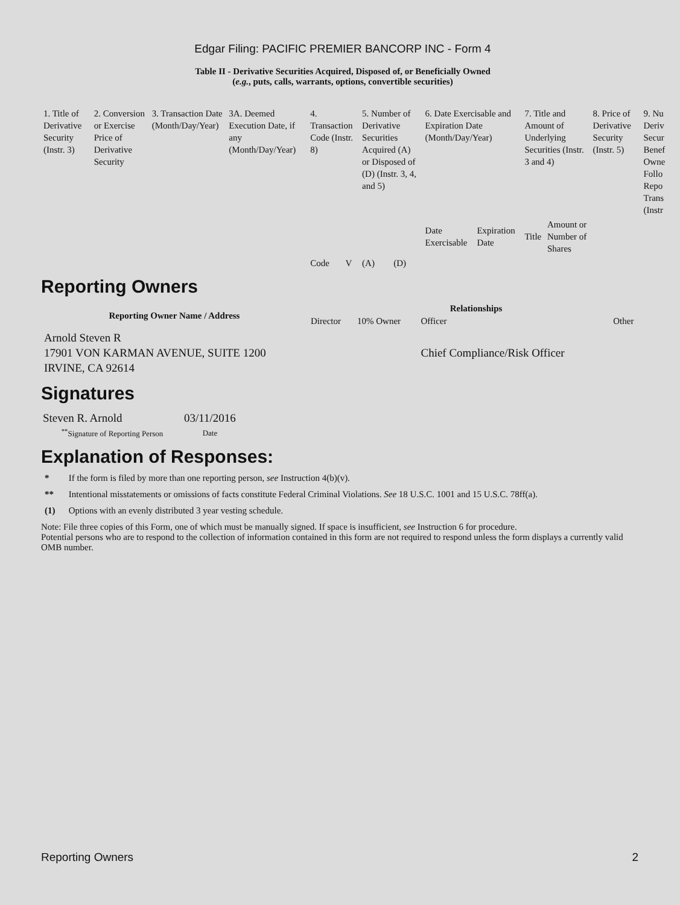Edgar Filing: PACIFIC PREMIER BANCORP INC - Form 4
Table II - Derivative Securities Acquired, Disposed of, or Beneficially Owned
(e.g., puts, calls, warrants, options, convertible securities)
| 1. Title of Derivative Security (Instr. 3) | 2. Conversion or Exercise Price of Derivative Security | 3. Transaction Date (Month/Day/Year) | 3A. Deemed Execution Date, if any (Month/Day/Year) | 4. Transaction Code (Instr. 8) | | 5. Number of Derivative Securities Acquired (A) or Disposed of (D) (Instr. 3, 4, and 5) | | 6. Date Exercisable and Expiration Date (Month/Day/Year) | | 7. Title and Amount of Underlying Securities (Instr. 3 and 4) | | 8. Price of Derivative Security (Instr. 5) | 9. Nu Deriv Secur Benef Owne Follo Repo Trans (Instr |
| | | | | | | | | Date Exercisable | Expiration Date | Title | Amount or Number of Shares | | |
| | | | | Code | V | (A) | (D) | | | | | | |
Reporting Owners
| Reporting Owner Name / Address | Relationships | | | |
| --- | --- | --- | --- | --- |
| | Director | 10% Owner | Officer | Other |
| Arnold Steven R 17901 VON KARMAN AVENUE, SUITE 1200 IRVINE, CA 92614 | | | Chief Compliance/Risk Officer | |
Signatures
| Steven R. Arnold | 03/11/2016 |
| <sup>**</sup> Signature of Reporting Person | Date |
Explanation of Responses:
* If the form is filed by more than one reporting person, see Instruction 4(b)(v).
** Intentional misstatements or omissions of facts constitute Federal Criminal Violations. See 18 U.S.C. 1001 and 15 U.S.C. 78ff(a).
(1) Options with an evenly distributed 3 year vesting schedule.
Note: File three copies of this Form, one of which must be manually signed. If space is insufficient, see Instruction 6 for procedure.
Potential persons who are to respond to the collection of information contained in this form are not required to respond unless the form displays a currently valid OMB number.
Reporting Owners 2